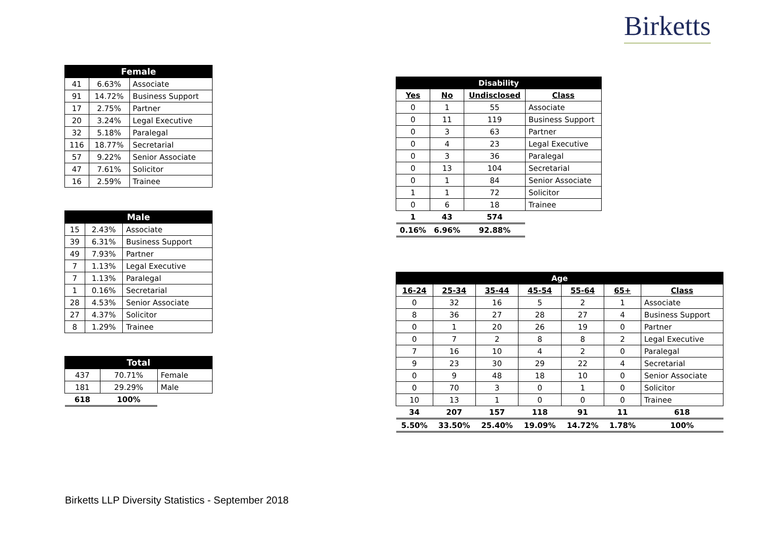Birketts
| Female | | |
| --- | --- | --- |
| 41 | 6.63% | Associate |
| 91 | 14.72% | Business Support |
| 17 | 2.75% | Partner |
| 20 | 3.24% | Legal Executive |
| 32 | 5.18% | Paralegal |
| 116 | 18.77% | Secretarial |
| 57 | 9.22% | Senior Associate |
| 47 | 7.61% | Solicitor |
| 16 | 2.59% | Trainee |
| Male | | |
| --- | --- | --- |
| 15 | 2.43% | Associate |
| 39 | 6.31% | Business Support |
| 49 | 7.93% | Partner |
| 7 | 1.13% | Legal Executive |
| 7 | 1.13% | Paralegal |
| 1 | 0.16% | Secretarial |
| 28 | 4.53% | Senior Associate |
| 27 | 4.37% | Solicitor |
| 8 | 1.29% | Trainee |
| Total | | |
| --- | --- | --- |
| 437 | 70.71% | Female |
| 181 | 29.29% | Male |
| 618 | 100% | |
| Disability | | | |
| --- | --- | --- | --- |
| Yes | No | Undisclosed | Class |
| 0 | 1 | 55 | Associate |
| 0 | 11 | 119 | Business Support |
| 0 | 3 | 63 | Partner |
| 0 | 4 | 23 | Legal Executive |
| 0 | 3 | 36 | Paralegal |
| 0 | 13 | 104 | Secretarial |
| 0 | 1 | 84 | Senior Associate |
| 1 | 1 | 72 | Solicitor |
| 0 | 6 | 18 | Trainee |
| 1 | 43 | 574 | |
| 0.16% | 6.96% | 92.88% | |
| Age | | | | | | |
| --- | --- | --- | --- | --- | --- | --- |
| 16-24 | 25-34 | 35-44 | 45-54 | 55-64 | 65+ | Class |
| 0 | 32 | 16 | 5 | 2 | 1 | Associate |
| 8 | 36 | 27 | 28 | 27 | 4 | Business Support |
| 0 | 1 | 20 | 26 | 19 | 0 | Partner |
| 0 | 7 | 2 | 8 | 8 | 2 | Legal Executive |
| 7 | 16 | 10 | 4 | 2 | 0 | Paralegal |
| 9 | 23 | 30 | 29 | 22 | 4 | Secretarial |
| 0 | 9 | 48 | 18 | 10 | 0 | Senior Associate |
| 0 | 70 | 3 | 0 | 1 | 0 | Solicitor |
| 10 | 13 | 1 | 0 | 0 | 0 | Trainee |
| 34 | 207 | 157 | 118 | 91 | 11 | 618 |
| 5.50% | 33.50% | 25.40% | 19.09% | 14.72% | 1.78% | 100% |
Birketts LLP Diversity Statistics - September 2018